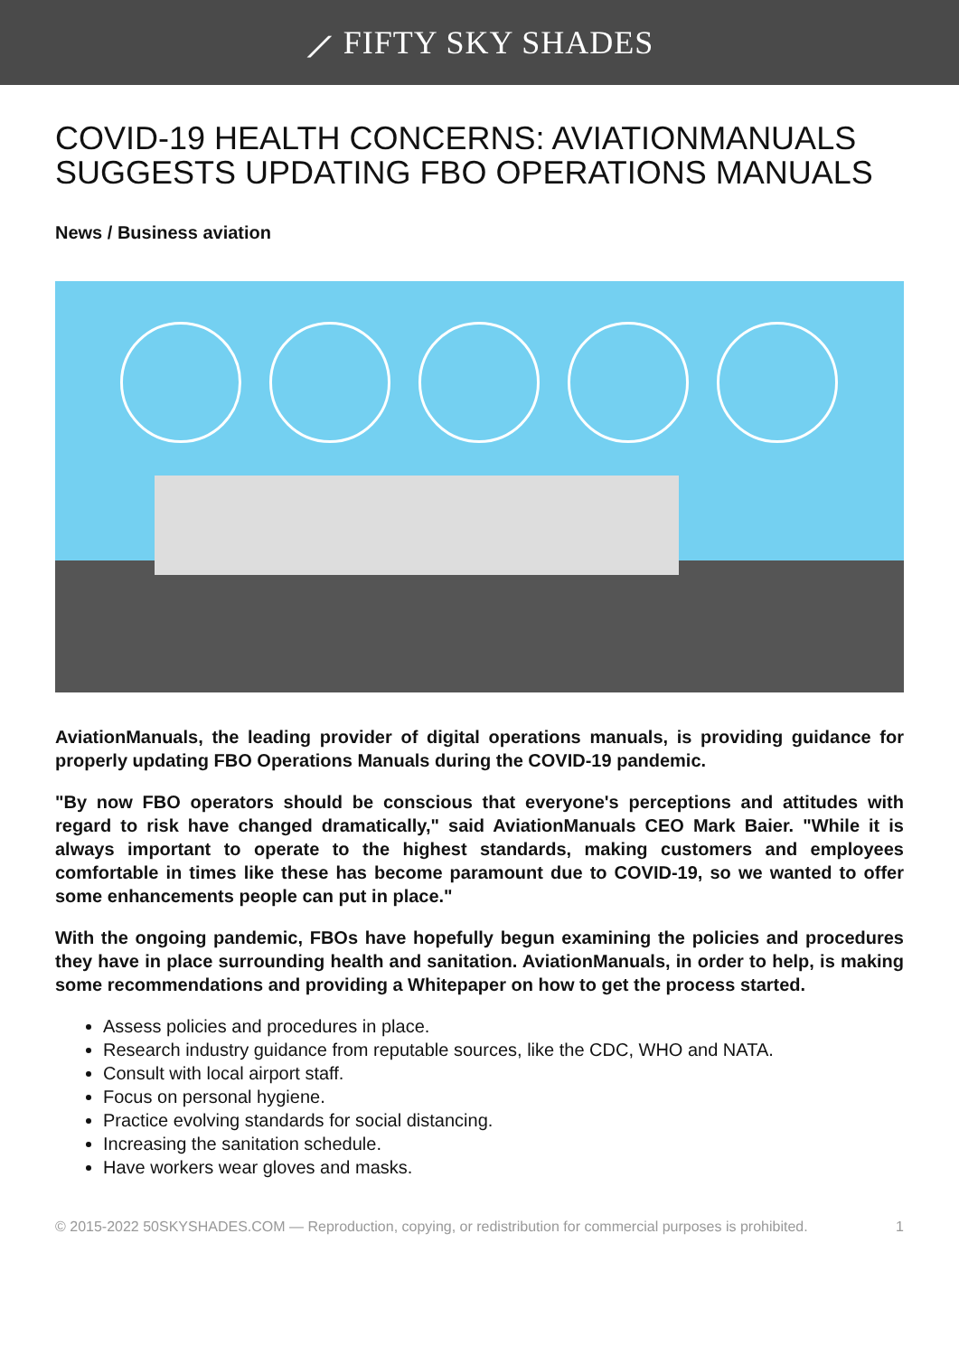⟋ FIFTY SKY SHADES
COVID-19 HEALTH CONCERNS: AVIATIONMANUALS SUGGESTS UPDATING FBO OPERATIONS MANUALS
News / Business aviation
AviationManuals, the leading provider of digital operations manuals, is providing guidance for properly updating FBO Operations Manuals during the COVID-19 pandemic.
"By now FBO operators should be conscious that everyone's perceptions and attitudes with regard to risk have changed dramatically," said AviationManuals CEO Mark Baier. "While it is always important to operate to the highest standards, making customers and employees comfortable in times like these has become paramount due to COVID-19, so we wanted to offer some enhancements people can put in place."
With the ongoing pandemic, FBOs have hopefully begun examining the policies and procedures they have in place surrounding health and sanitation. AviationManuals, in order to help, is making some recommendations and providing a Whitepaper on how to get the process started.
Assess policies and procedures in place.
Research industry guidance from reputable sources, like the CDC, WHO and NATA.
Consult with local airport staff.
Focus on personal hygiene.
Practice evolving standards for social distancing.
Increasing the sanitation schedule.
Have workers wear gloves and masks.
© 2015-2022 50SKYSHADES.COM — Reproduction, copying, or redistribution for commercial purposes is prohibited. 1